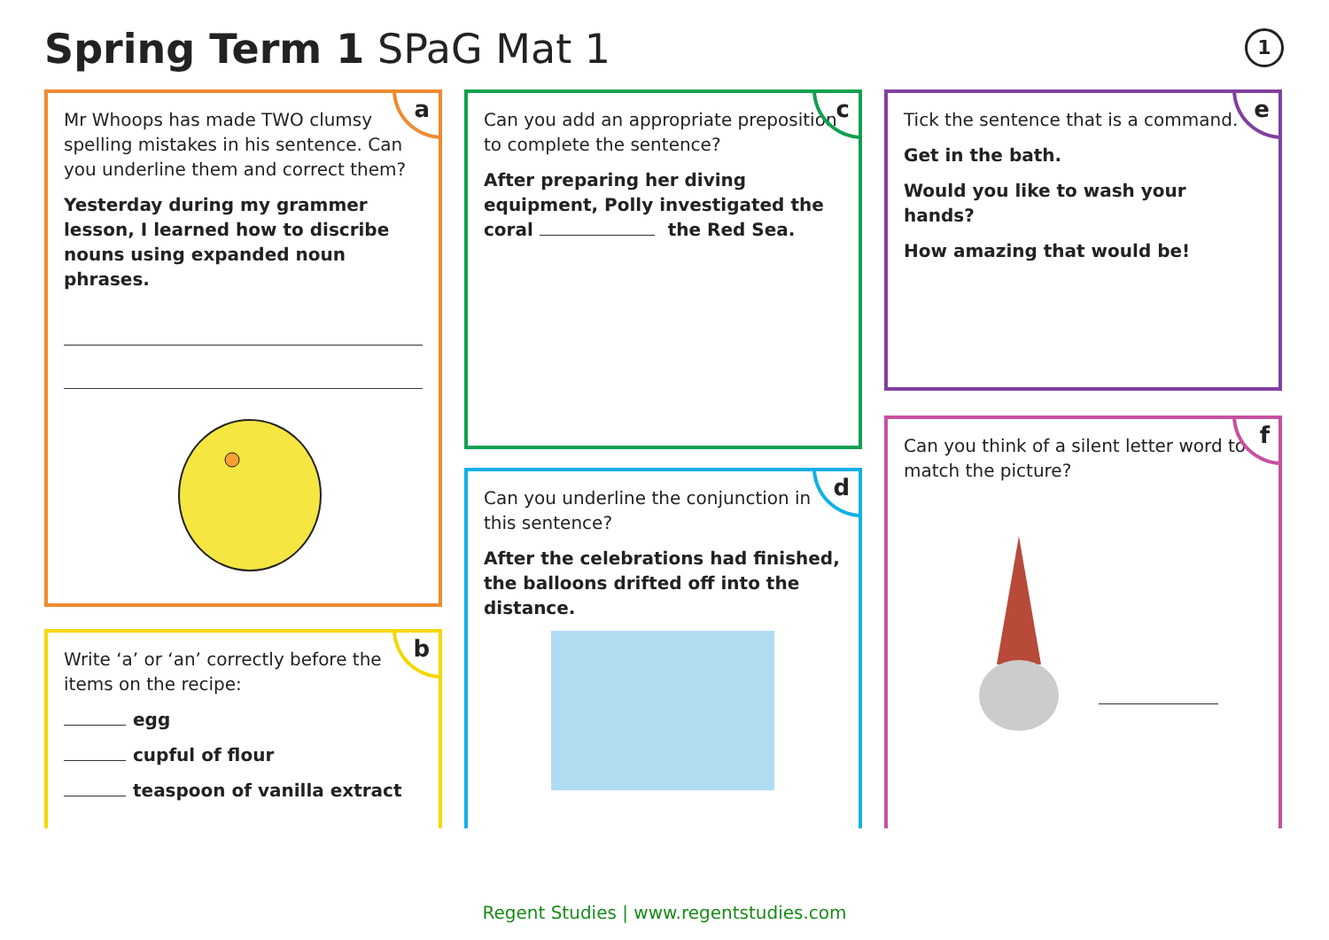Spring Term 1 SPaG Mat 1 1
a
Mr Whoops has made TWO clumsy spelling mistakes in his sentence. Can you underline them and correct them?
Yesterday during my grammer lesson, I learned how to discribe nouns using expanded noun phrases.
b
Write ‘a’ or ‘an’ correctly before the items on the recipe:
egg
cupful of flour
teaspoon of vanilla extract
c
Can you add an appropriate preposition to complete the sentence?
After preparing her diving equipment, Polly investigated the coral the Red Sea.
d
Can you underline the conjunction in this sentence?
After the celebrations had finished, the balloons drifted off into the distance.
e
Tick the sentence that is a command.
Get in the bath.
Would you like to wash your hands?
How amazing that would be!
f
Can you think of a silent letter word to match the picture?
Regent Studies | www.regentstudies.com